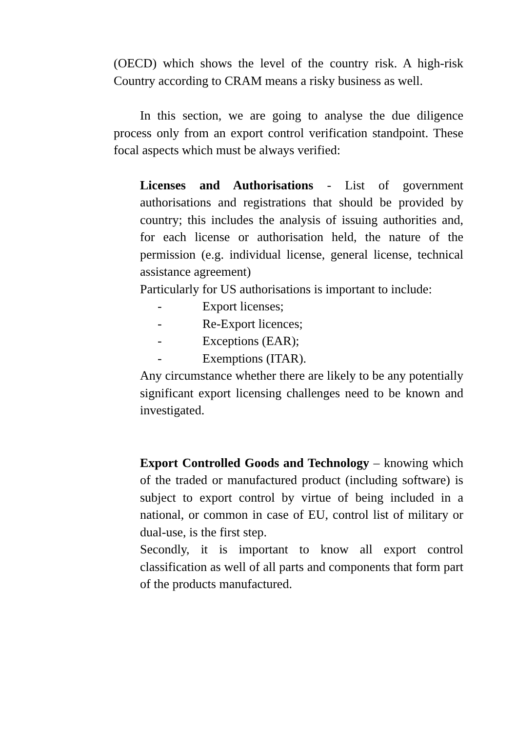(OECD) which shows the level of the country risk. A high-risk Country according to CRAM means a risky business as well.
In this section, we are going to analyse the due diligence process only from an export control verification standpoint. These focal aspects which must be always verified:
Licenses and Authorisations - List of government authorisations and registrations that should be provided by country; this includes the analysis of issuing authorities and, for each license or authorisation held, the nature of the permission (e.g. individual license, general license, technical assistance agreement)
Particularly for US authorisations is important to include:
- Export licenses;
- Re-Export licences;
- Exceptions (EAR);
- Exemptions (ITAR).
Any circumstance whether there are likely to be any potentially significant export licensing challenges need to be known and investigated.
Export Controlled Goods and Technology – knowing which of the traded or manufactured product (including software) is subject to export control by virtue of being included in a national, or common in case of EU, control list of military or dual-use, is the first step.
Secondly, it is important to know all export control classification as well of all parts and components that form part of the products manufactured.